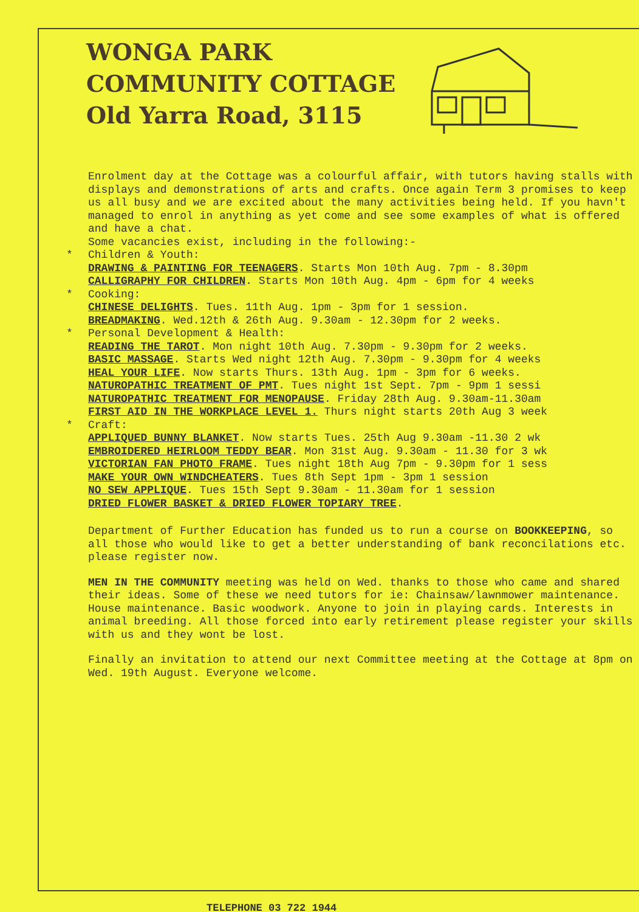WONGA PARK
COMMUNITY COTTAGE
Old Yarra Road, 3115
Enrolment day at the Cottage was a colourful affair, with tutors having stalls with displays and demonstrations of arts and crafts. Once again Term 3 promises to keep us all busy and we are excited about the many activities being held. If you havn't managed to enrol in anything as yet come and see some examples of what is offered and have a chat.
Some vacancies exist, including in the following:-
* Children & Youth:
DRAWING & PAINTING FOR TEENAGERS. Starts Mon 10th Aug. 7pm - 8.30pm
CALLIGRAPHY FOR CHILDREN. Starts Mon 10th Aug. 4pm - 6pm for 4 weeks
* Cooking:
CHINESE DELIGHTS. Tues. 11th Aug. 1pm - 3pm for 1 session.
BREADMAKING. Wed.12th & 26th Aug. 9.30am - 12.30pm for 2 weeks.
* Personal Development & Health:
READING THE TAROT. Mon night 10th Aug. 7.30pm - 9.30pm for 2 weeks.
BASIC MASSAGE. Starts Wed night 12th Aug. 7.30pm - 9.30pm for 4 weeks
HEAL YOUR LIFE. Now starts Thurs. 13th Aug. 1pm - 3pm for 6 weeks.
NATUROPATHIC TREATMENT OF PMT. Tues night 1st Sept. 7pm - 9pm 1 sessi
NATUROPATHIC TREATMENT FOR MENOPAUSE. Friday 28th Aug. 9.30am-11.30am
FIRST AID IN THE WORKPLACE LEVEL 1. Thurs night starts 20th Aug 3 week
* Craft:
APPLIQUED BUNNY BLANKET. Now starts Tues. 25th Aug 9.30am -11.30 2 wk
EMBROIDERED HEIRLOOM TEDDY BEAR. Mon 31st Aug. 9.30am - 11.30 for 3 wk
VICTORIAN FAN PHOTO FRAME. Tues night 18th Aug 7pm - 9.30pm for 1 sess
MAKE YOUR OWN WINDCHEATERS. Tues 8th Sept 1pm - 3pm 1 session
NO SEW APPLIQUE. Tues 15th Sept 9.30am - 11.30am for 1 session
DRIED FLOWER BASKET & DRIED FLOWER TOPIARY TREE.
Department of Further Education has funded us to run a course on BOOKKEEPING, so all those who would like to get a better understanding of bank reconcilations etc. please register now.
MEN IN THE COMMUNITY meeting was held on Wed. thanks to those who came and shared their ideas. Some of these we need tutors for ie: Chainsaw/lawnmower maintenance. House maintenance. Basic woodwork. Anyone to join in playing cards. Interests in animal breeding. All those forced into early retirement please register your skills with us and they wont be lost.
Finally an invitation to attend our next Committee meeting at the Cottage at 8pm on Wed. 19th August. Everyone welcome.
TELEPHONE 03 722 1944